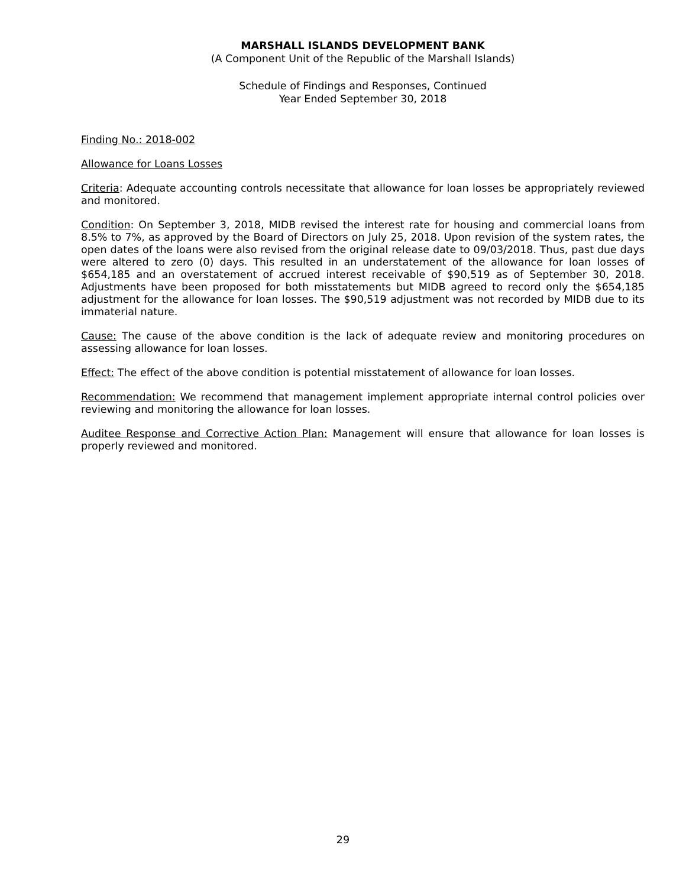MARSHALL ISLANDS DEVELOPMENT BANK
(A Component Unit of the Republic of the Marshall Islands)
Schedule of Findings and Responses, Continued
Year Ended September 30, 2018
Finding No.: 2018-002
Allowance for Loans Losses
Criteria: Adequate accounting controls necessitate that allowance for loan losses be appropriately reviewed and monitored.
Condition: On September 3, 2018, MIDB revised the interest rate for housing and commercial loans from 8.5% to 7%, as approved by the Board of Directors on July 25, 2018. Upon revision of the system rates, the open dates of the loans were also revised from the original release date to 09/03/2018. Thus, past due days were altered to zero (0) days. This resulted in an understatement of the allowance for loan losses of $654,185 and an overstatement of accrued interest receivable of $90,519 as of September 30, 2018. Adjustments have been proposed for both misstatements but MIDB agreed to record only the $654,185 adjustment for the allowance for loan losses. The $90,519 adjustment was not recorded by MIDB due to its immaterial nature.
Cause: The cause of the above condition is the lack of adequate review and monitoring procedures on assessing allowance for loan losses.
Effect: The effect of the above condition is potential misstatement of allowance for loan losses.
Recommendation: We recommend that management implement appropriate internal control policies over reviewing and monitoring the allowance for loan losses.
Auditee Response and Corrective Action Plan: Management will ensure that allowance for loan losses is properly reviewed and monitored.
29